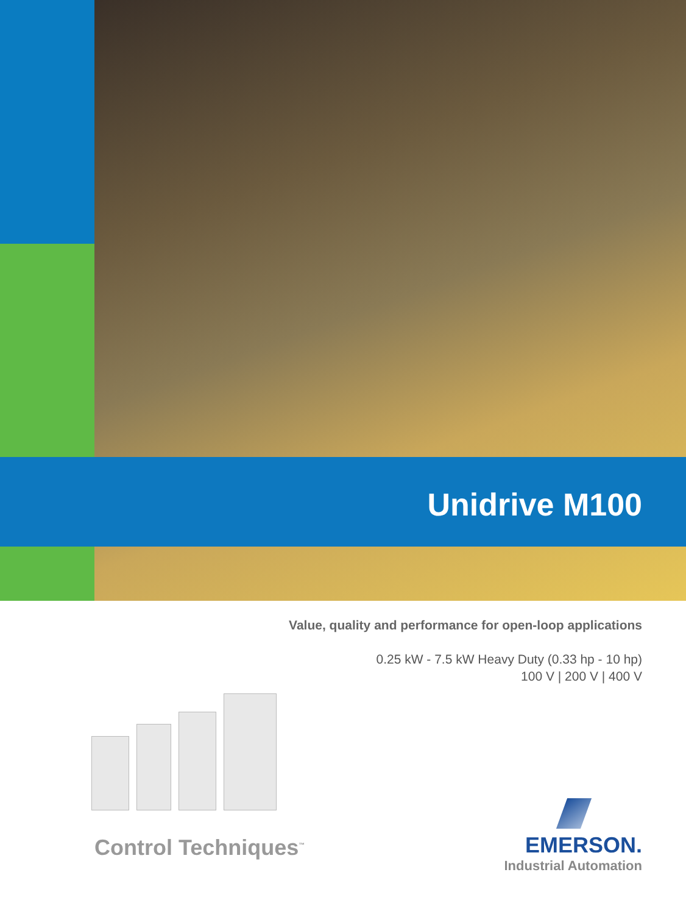Unidrive M100
Value, quality and performance for open-loop applications
0.25 kW - 7.5 kW Heavy Duty (0.33 hp - 10 hp)
100 V | 200 V | 400 V
Control Techniques<sup>™</sup>
EMERSON.
Industrial Automation